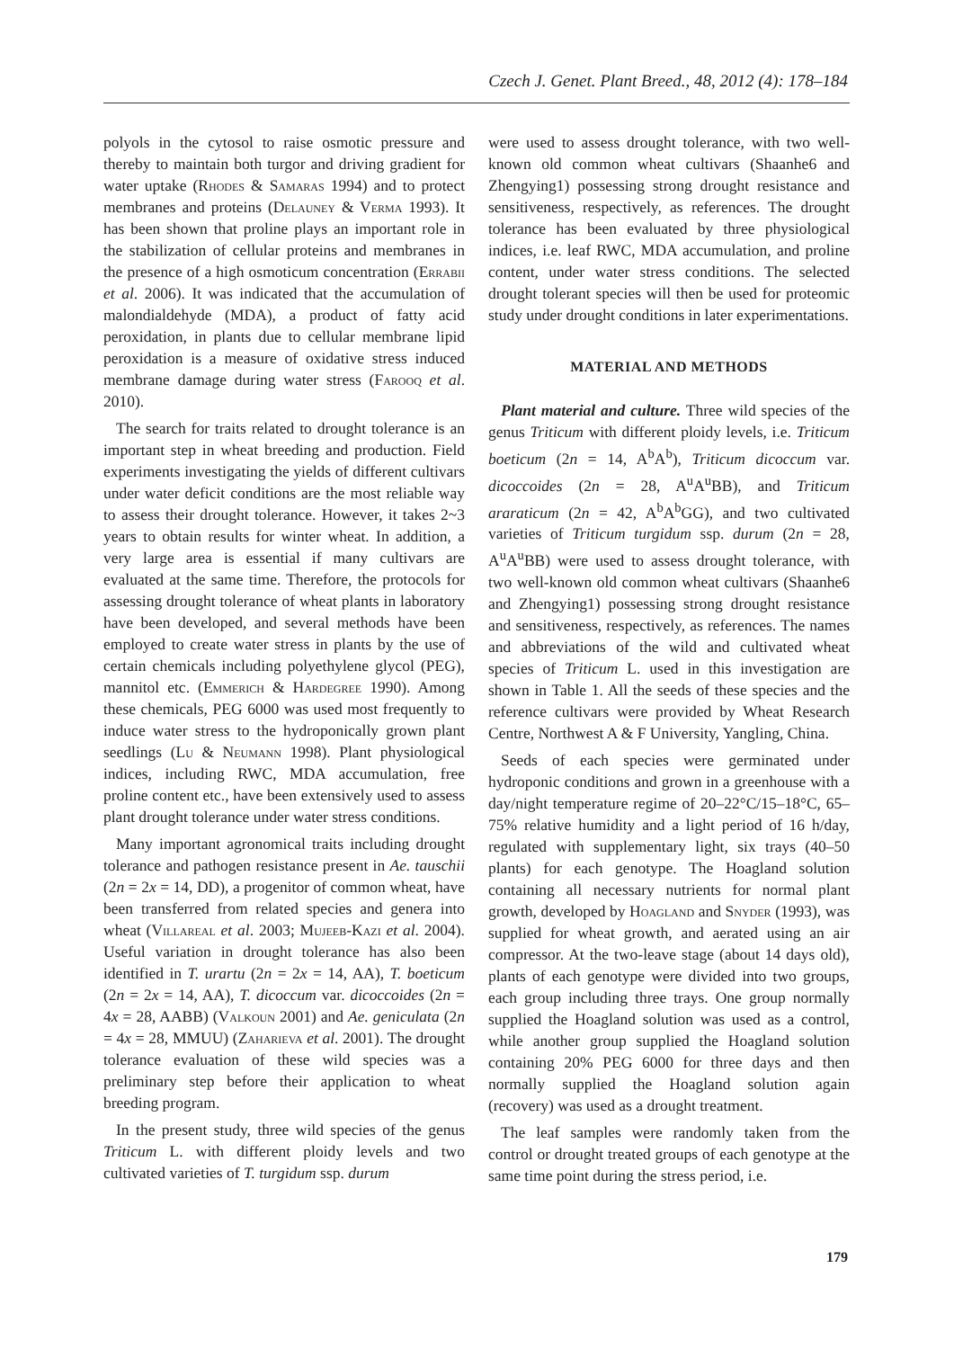Czech J. Genet. Plant Breed., 48, 2012 (4): 178–184
polyols in the cytosol to raise osmotic pressure and thereby to maintain both turgor and driving gradient for water uptake (Rhodes & Samaras 1994) and to protect membranes and proteins (Delauney & Verma 1993). It has been shown that proline plays an important role in the stabilization of cellular proteins and membranes in the presence of a high osmoticum concentration (Errabii et al. 2006). It was indicated that the accumulation of malondialdehyde (MDA), a product of fatty acid peroxidation, in plants due to cellular membrane lipid peroxidation is a measure of oxidative stress induced membrane damage during water stress (Farooq et al. 2010).
The search for traits related to drought tolerance is an important step in wheat breeding and production. Field experiments investigating the yields of different cultivars under water deficit conditions are the most reliable way to assess their drought tolerance. However, it takes 2~3 years to obtain results for winter wheat. In addition, a very large area is essential if many cultivars are evaluated at the same time. Therefore, the protocols for assessing drought tolerance of wheat plants in laboratory have been developed, and several methods have been employed to create water stress in plants by the use of certain chemicals including polyethylene glycol (PEG), mannitol etc. (Emmerich & Hardegree 1990). Among these chemicals, PEG 6000 was used most frequently to induce water stress to the hydroponically grown plant seedlings (Lu & Neumann 1998). Plant physiological indices, including RWC, MDA accumulation, free proline content etc., have been extensively used to assess plant drought tolerance under water stress conditions.
Many important agronomical traits including drought tolerance and pathogen resistance present in Ae. tauschii (2n = 2x = 14, DD), a progenitor of common wheat, have been transferred from related species and genera into wheat (Villareal et al. 2003; Mujeeb-Kazi et al. 2004). Useful variation in drought tolerance has also been identified in T. urartu (2n = 2x = 14, AA), T. boeticum (2n = 2x = 14, AA), T. dicoccum var. dicoccoides (2n = 4x = 28, AABB) (Valkoun 2001) and Ae. geniculata (2n = 4x = 28, MMUU) (Zaharieva et al. 2001). The drought tolerance evaluation of these wild species was a preliminary step before their application to wheat breeding program.
In the present study, three wild species of the genus Triticum L. with different ploidy levels and two cultivated varieties of T. turgidum ssp. durum
were used to assess drought tolerance, with two well-known old common wheat cultivars (Shaanhe6 and Zhengying1) possessing strong drought resistance and sensitiveness, respectively, as references. The drought tolerance has been evaluated by three physiological indices, i.e. leaf RWC, MDA accumulation, and proline content, under water stress conditions. The selected drought tolerant species will then be used for proteomic study under drought conditions in later experimentations.
MATERIAL AND METHODS
Plant material and culture. Three wild species of the genus Triticum with different ploidy levels, i.e. Triticum boeticum (2n = 14, A<sup>b</sup>A<sup>b</sup>), Triticum dicoccum var. dicoccoides (2n = 28, A<sup>u</sup>A<sup>u</sup>BB), and Triticum araraticum (2n = 42, A<sup>b</sup>A<sup>b</sup>GG), and two cultivated varieties of Triticum turgidum ssp. durum (2n = 28, A<sup>u</sup>A<sup>u</sup>BB) were used to assess drought tolerance, with two well-known old common wheat cultivars (Shaanhe6 and Zhengying1) possessing strong drought resistance and sensitiveness, respectively, as references. The names and abbreviations of the wild and cultivated wheat species of Triticum L. used in this investigation are shown in Table 1. All the seeds of these species and the reference cultivars were provided by Wheat Research Centre, Northwest A & F University, Yangling, China.
Seeds of each species were germinated under hydroponic conditions and grown in a greenhouse with a day/night temperature regime of 20–22°C/15–18°C, 65–75% relative humidity and a light period of 16 h/day, regulated with supplementary light, six trays (40–50 plants) for each genotype. The Hoagland solution containing all necessary nutrients for normal plant growth, developed by Hoagland and Snyder (1993), was supplied for wheat growth, and aerated using an air compressor. At the two-leave stage (about 14 days old), plants of each genotype were divided into two groups, each group including three trays. One group normally supplied the Hoagland solution was used as a control, while another group supplied the Hoagland solution containing 20% PEG 6000 for three days and then normally supplied the Hoagland solution again (recovery) was used as a drought treatment.
The leaf samples were randomly taken from the control or drought treated groups of each genotype at the same time point during the stress period, i.e.
179